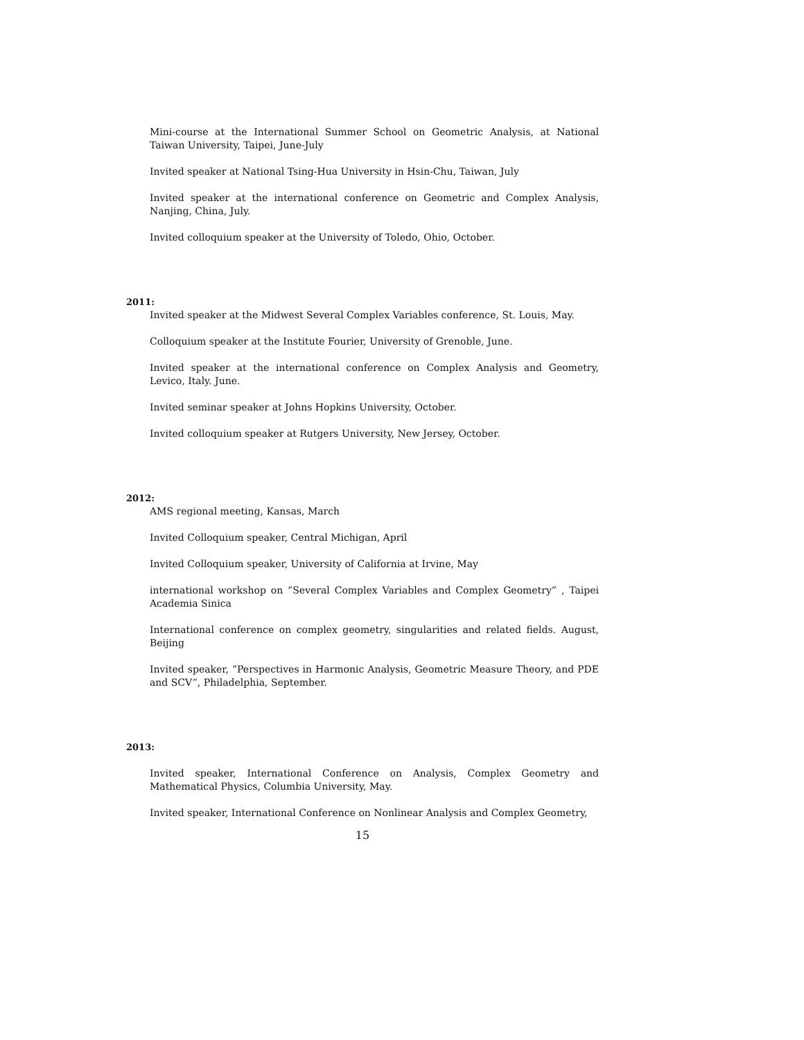Mini-course at the International Summer School on Geometric Analysis, at National Taiwan University, Taipei, June-July
Invited speaker at National Tsing-Hua University in Hsin-Chu, Taiwan, July
Invited speaker at the international conference on Geometric and Complex Analysis, Nanjing, China, July.
Invited colloquium speaker at the University of Toledo, Ohio, October.
2011:
Invited speaker at the Midwest Several Complex Variables conference, St. Louis, May.
Colloquium speaker at the Institute Fourier, University of Grenoble, June.
Invited speaker at the international conference on Complex Analysis and Geometry, Levico, Italy. June.
Invited seminar speaker at Johns Hopkins University, October.
Invited colloquium speaker at Rutgers University, New Jersey, October.
2012:
AMS regional meeting, Kansas, March
Invited Colloquium speaker, Central Michigan, April
Invited Colloquium speaker, University of California at Irvine, May
international workshop on ”Several Complex Variables and Complex Geometry” , Taipei Academia Sinica
International conference on complex geometry, singularities and related fields. August, Beijing
Invited speaker, ”Perspectives in Harmonic Analysis, Geometric Measure Theory, and PDE and SCV”, Philadelphia, September.
2013:
Invited speaker, International Conference on Analysis, Complex Geometry and Mathematical Physics, Columbia University, May.
Invited speaker, International Conference on Nonlinear Analysis and Complex Geometry,
15